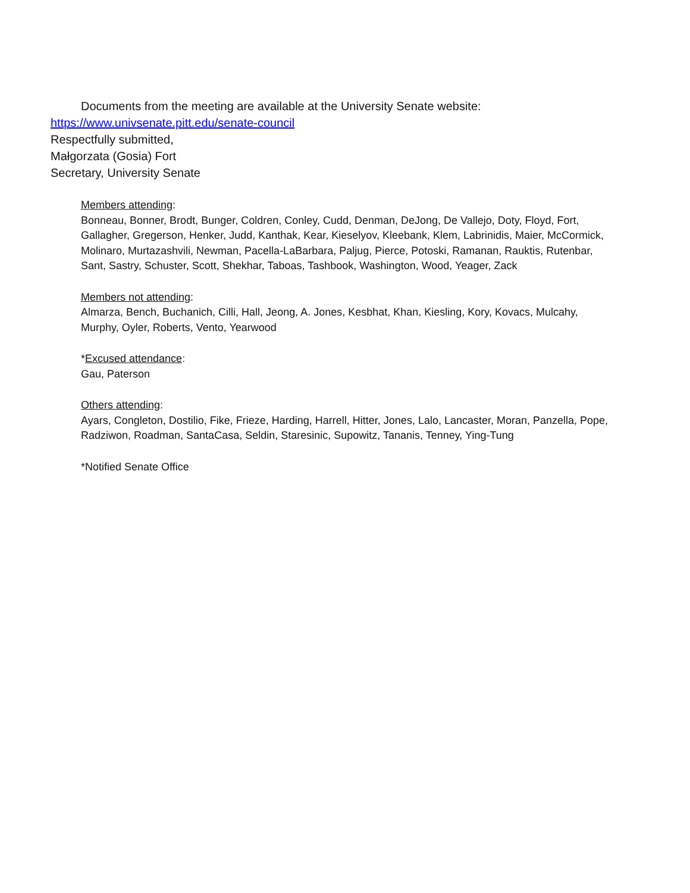Documents from the meeting are available at the University Senate website:
https://www.univsenate.pitt.edu/senate-council
Respectfully submitted,
Małgorzata (Gosia) Fort
Secretary, University Senate
Members attending:
Bonneau, Bonner, Brodt, Bunger, Coldren, Conley, Cudd, Denman, DeJong, De Vallejo, Doty, Floyd, Fort, Gallagher, Gregerson, Henker, Judd, Kanthak, Kear, Kieselyov, Kleebank, Klem, Labrinidis, Maier, McCormick, Molinaro, Murtazashvili, Newman, Pacella-LaBarbara, Paljug, Pierce, Potoski, Ramanan, Rauktis, Rutenbar, Sant, Sastry, Schuster, Scott, Shekhar, Taboas, Tashbook, Washington, Wood, Yeager, Zack
Members not attending:
Almarza, Bench, Buchanich, Cilli, Hall, Jeong, A. Jones, Kesbhat, Khan, Kiesling, Kory, Kovacs, Mulcahy, Murphy, Oyler, Roberts, Vento, Yearwood
*Excused attendance:
Gau, Paterson
Others attending:
Ayars, Congleton, Dostilio, Fike, Frieze, Harding, Harrell, Hitter, Jones, Lalo, Lancaster, Moran, Panzella, Pope, Radziwon, Roadman, SantaCasa, Seldin, Staresinic, Supowitz, Tananis, Tenney, Ying-Tung
*Notified Senate Office